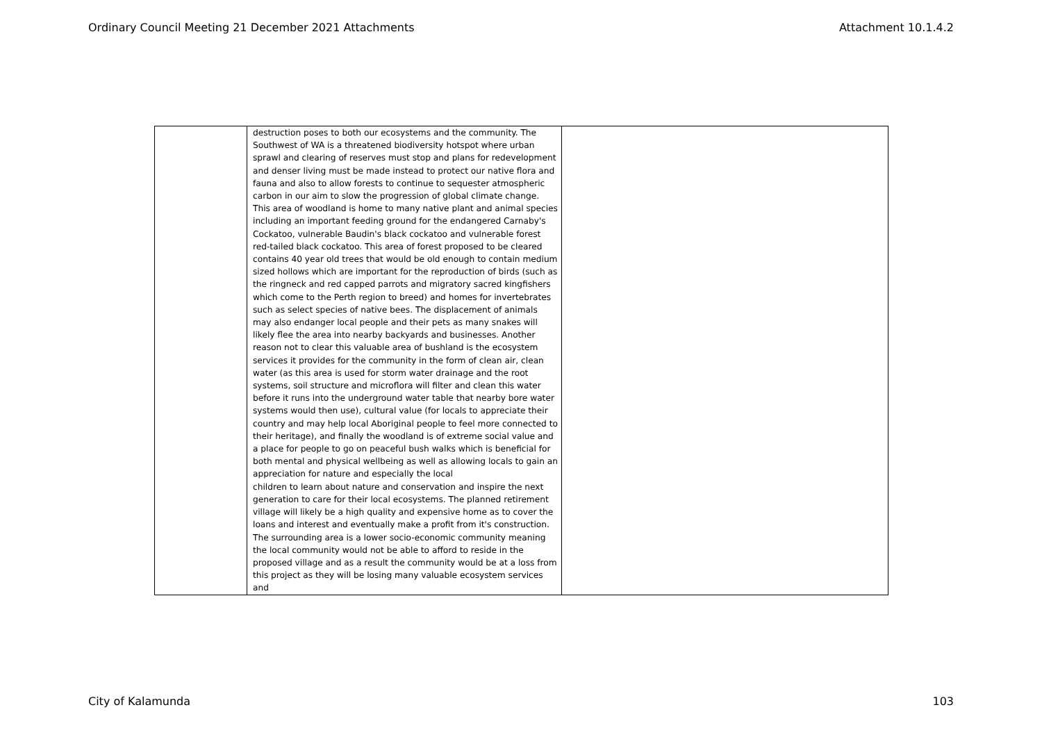Ordinary Council Meeting 21 December 2021 Attachments Attachment 10.1.4.2
| | destruction poses to both our ecosystems and the community. The Southwest of WA is a threatened biodiversity hotspot where urban sprawl and clearing of reserves must stop and plans for redevelopment and denser living must be made instead to protect our native flora and fauna and also to allow forests to continue to sequester atmospheric carbon in our aim to slow the progression of global climate change. This area of woodland is home to many native plant and animal species including an important feeding ground for the endangered Carnaby's Cockatoo, vulnerable Baudin's black cockatoo and vulnerable forest red-tailed black cockatoo. This area of forest proposed to be cleared contains 40 year old trees that would be old enough to contain medium sized hollows which are important for the reproduction of birds (such as the ringneck and red capped parrots and migratory sacred kingfishers which come to the Perth region to breed) and homes for invertebrates such as select species of native bees. The displacement of animals may also endanger local people and their pets as many snakes will likely flee the area into nearby backyards and businesses. Another reason not to clear this valuable area of bushland is the ecosystem services it provides for the community in the form of clean air, clean water (as this area is used for storm water drainage and the root systems, soil structure and microflora will filter and clean this water before it runs into the underground water table that nearby bore water systems would then use), cultural value (for locals to appreciate their country and may help local Aboriginal people to feel more connected to their heritage), and finally the woodland is of extreme social value and a place for people to go on peaceful bush walks which is beneficial for both mental and physical wellbeing as well as allowing locals to gain an appreciation for nature and especially the local children to learn about nature and conservation and inspire the next generation to care for their local ecosystems. The planned retirement village will likely be a high quality and expensive home as to cover the loans and interest and eventually make a profit from it's construction. The surrounding area is a lower socio-economic community meaning the local community would not be able to afford to reside in the proposed village and as a result the community would be at a loss from this project as they will be losing many valuable ecosystem services and | |
City of Kalamunda 103